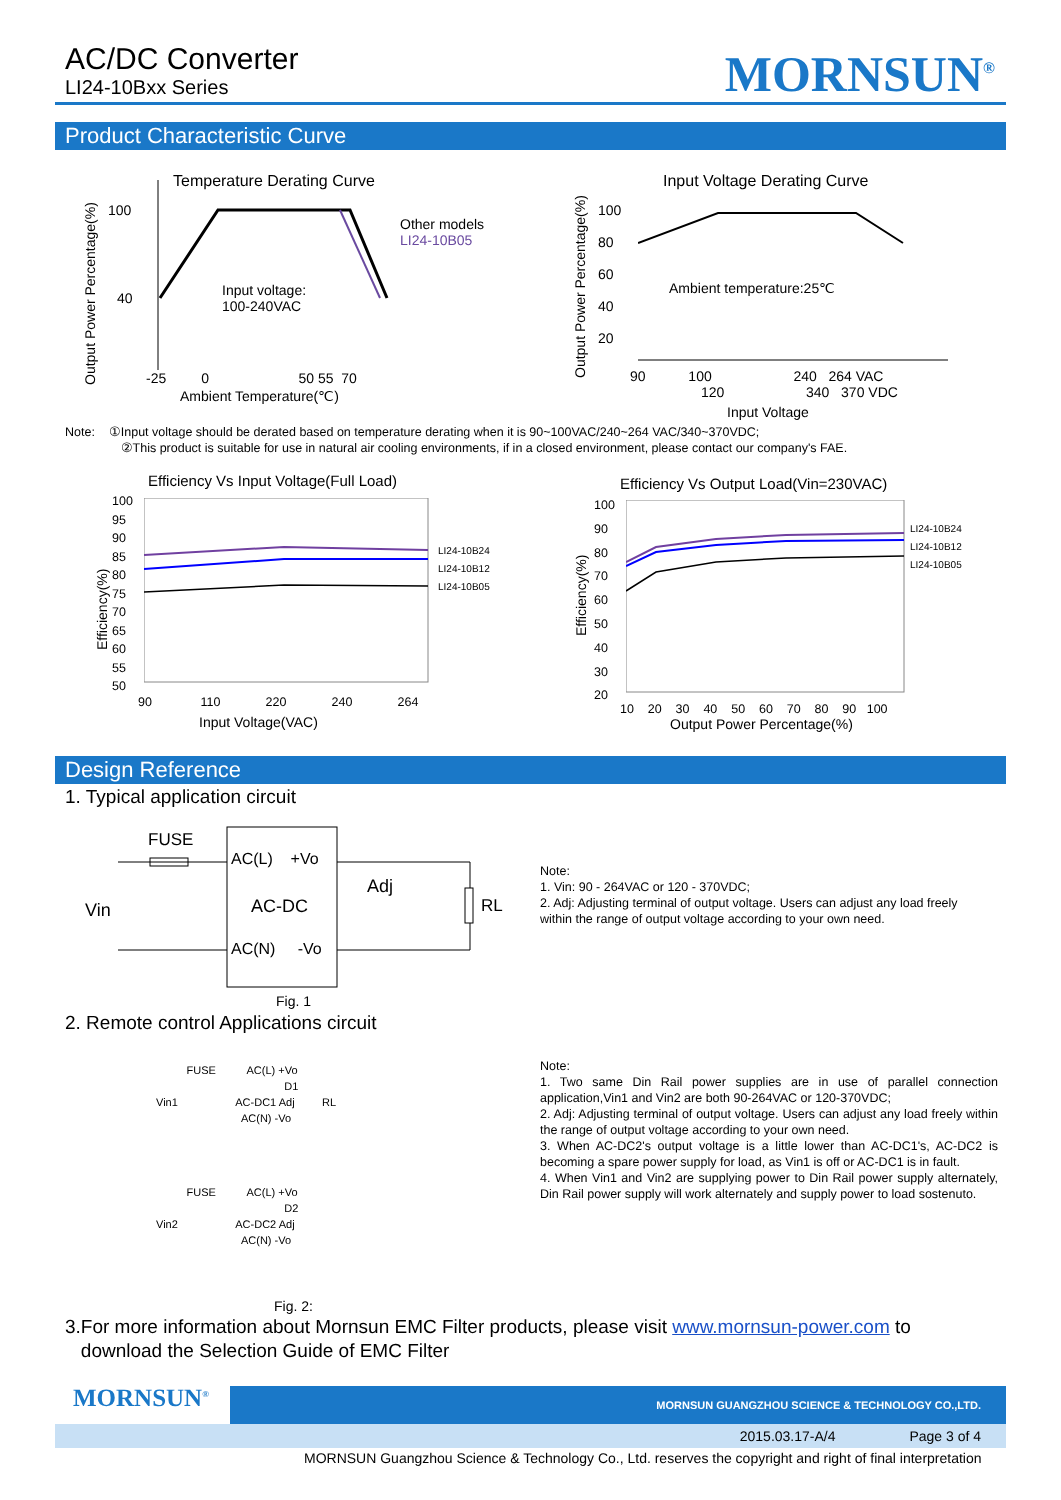AC/DC Converter
LI24-10Bxx Series
MORNSUN<sup>®</sup>
Product Characteristic Curve
Temperature Derating Curve
Other models
LI24-10B05
100
40
Input voltage:
100-240VAC
-25 0 50 55 70
Ambient Temperature(℃)
Output Power Percentage(%)
Input Voltage Derating Curve
100
80
60
40
20
Ambient temperature:25℃
90 100 240 264 VAC
120 340 370 VDC
Input Voltage
Output Power Percentage(%)
Note: ①Input voltage should be derated based on temperature derating when it is 90~100VAC/240~264 VAC/340~370VDC;
②This product is suitable for use in natural air cooling environments, if in a closed environment, please contact our company's FAE.
Efficiency Vs Input Voltage(Full Load)
100
95
90
85
80
75
70
65
60
55
50
LI24-10B24
LI24-10B12
LI24-10B05
90 110 220 240 264
Input Voltage(VAC)
Efficiency(%)
Efficiency Vs Output Load(Vin=230VAC)
100
90
80
70
60
50
40
30
20
LI24-10B24
LI24-10B12
LI24-10B05
10 20 30 40 50 60 70 80 90 100
Output Power Percentage(%)
Efficiency(%)
Design Reference
1. Typical application circuit
FUSE
AC(L) +Vo
Adj
Vin AC-DC RL
AC(N) -Vo
Fig. 1
Note:
1. Vin: 90 - 264VAC or 120 - 370VDC;
2. Adj: Adjusting terminal of output voltage. Users can adjust any load freely
within the range of output voltage according to your own need.
2. Remote control Applications circuit
FUSE AC(L) +Vo
D1
Vin1 AC-DC1 Adj RL
AC(N) -Vo
FUSE AC(L) +Vo
D2
Vin2 AC-DC2 Adj
AC(N) -Vo
Fig. 2:
Note:
1. Two same Din Rail power supplies are in use of parallel connection application,Vin1 and Vin2 are both 90-264VAC or 120-370VDC;
2. Adj: Adjusting terminal of output voltage. Users can adjust any load freely within the range of output voltage according to your own need.
3. When AC-DC2's output voltage is a little lower than AC-DC1's, AC-DC2 is becoming a spare power supply for load, as Vin1 is off or AC-DC1 is in fault.
4. When Vin1 and Vin2 are supplying power to Din Rail power supply alternately, Din Rail power supply will work alternately and supply power to load sostenuto.
3.For more information about Mornsun EMC Filter products, please visit www.mornsun-power.com to
download the Selection Guide of EMC Filter
MORNSUN GUANGZHOU SCIENCE & TECHNOLOGY CO.,LTD.
MORNSUN<sup>®</sup>
2015.03.17-A/4 Page 3 of 4
MORNSUN Guangzhou Science & Technology Co., Ltd. reserves the copyright and right of final interpretation